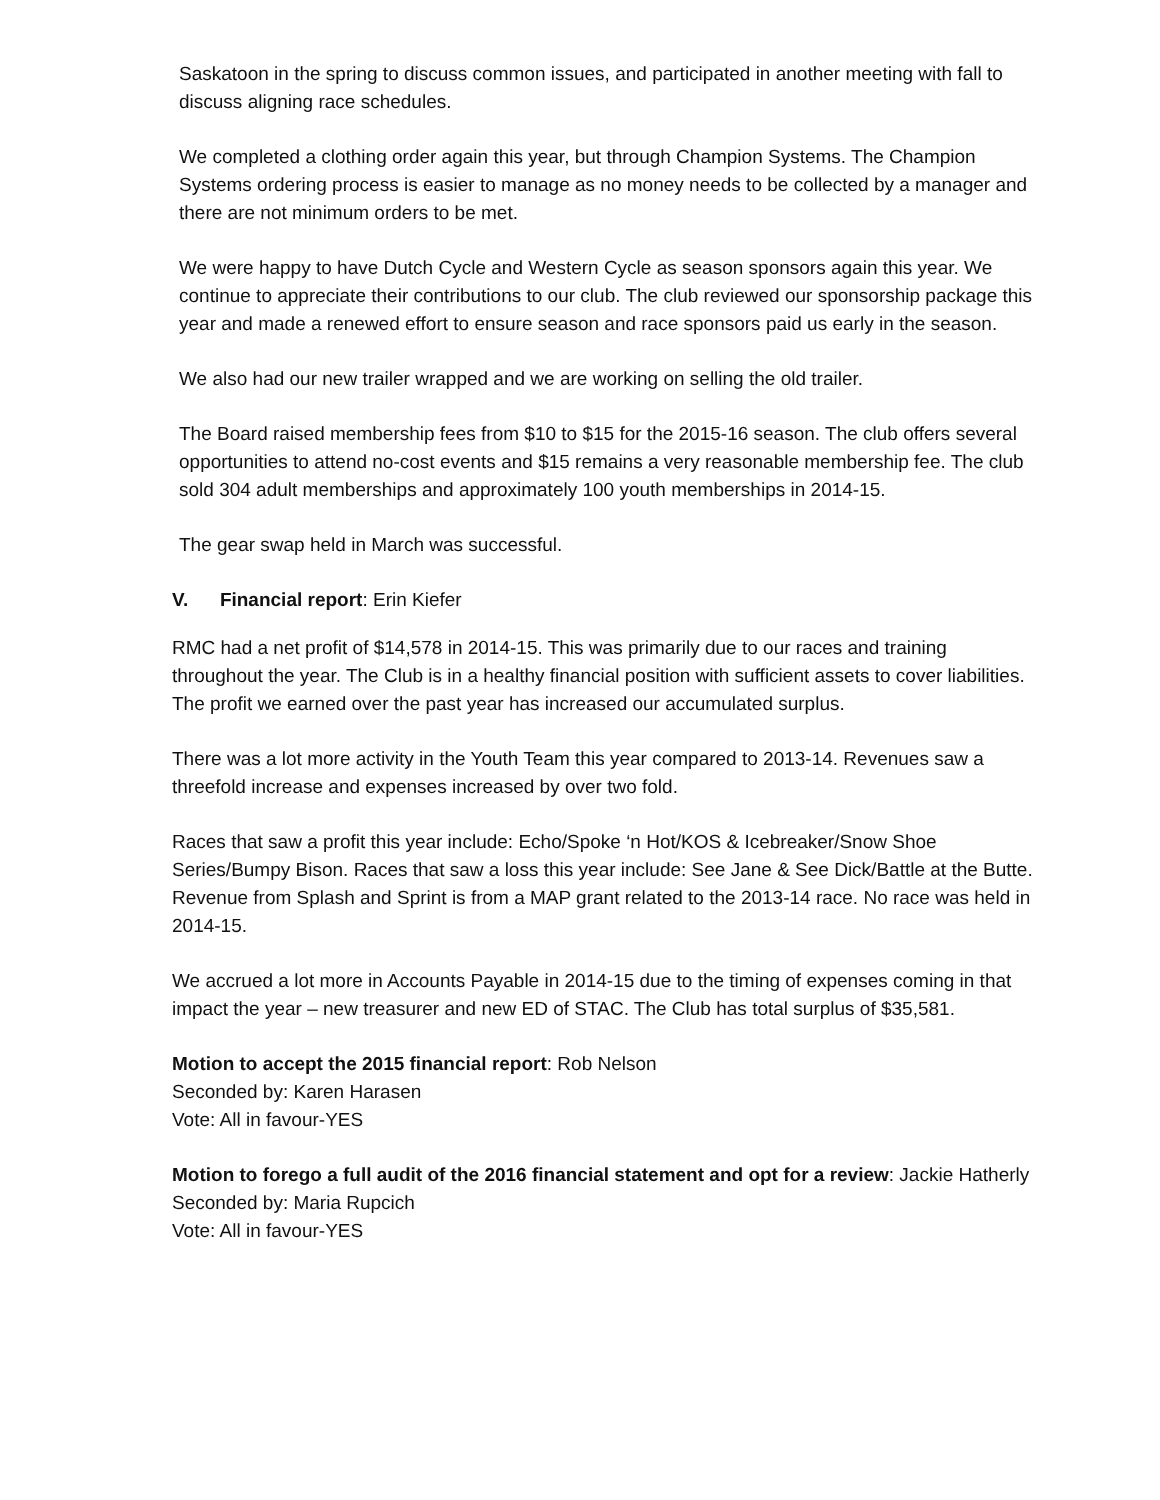Saskatoon in the spring to discuss common issues, and participated in another meeting with fall to discuss aligning race schedules.
We completed a clothing order again this year, but through Champion Systems. The Champion Systems ordering process is easier to manage as no money needs to be collected by a manager and there are not minimum orders to be met.
We were happy to have Dutch Cycle and Western Cycle as season sponsors again this year. We continue to appreciate their contributions to our club. The club reviewed our sponsorship package this year and made a renewed effort to ensure season and race sponsors paid us early in the season.
We also had our new trailer wrapped and we are working on selling the old trailer.
The Board raised membership fees from $10 to $15 for the 2015-16 season. The club offers several opportunities to attend no-cost events and $15 remains a very reasonable membership fee. The club sold 304 adult memberships and approximately 100 youth memberships in 2014-15.
The gear swap held in March was successful.
V. Financial report: Erin Kiefer
RMC had a net profit of $14,578 in 2014-15. This was primarily due to our races and training throughout the year. The Club is in a healthy financial position with sufficient assets to cover liabilities. The profit we earned over the past year has increased our accumulated surplus.
There was a lot more activity in the Youth Team this year compared to 2013-14. Revenues saw a threefold increase and expenses increased by over two fold.
Races that saw a profit this year include: Echo/Spoke ‘n Hot/KOS & Icebreaker/Snow Shoe Series/Bumpy Bison. Races that saw a loss this year include: See Jane & See Dick/Battle at the Butte. Revenue from Splash and Sprint is from a MAP grant related to the 2013-14 race. No race was held in 2014-15.
We accrued a lot more in Accounts Payable in 2014-15 due to the timing of expenses coming in that impact the year – new treasurer and new ED of STAC. The Club has total surplus of $35,581.
Motion to accept the 2015 financial report: Rob Nelson
Seconded by: Karen Harasen
Vote: All in favour-YES
Motion to forego a full audit of the 2016 financial statement and opt for a review: Jackie Hatherly
Seconded by: Maria Rupcich
Vote: All in favour-YES